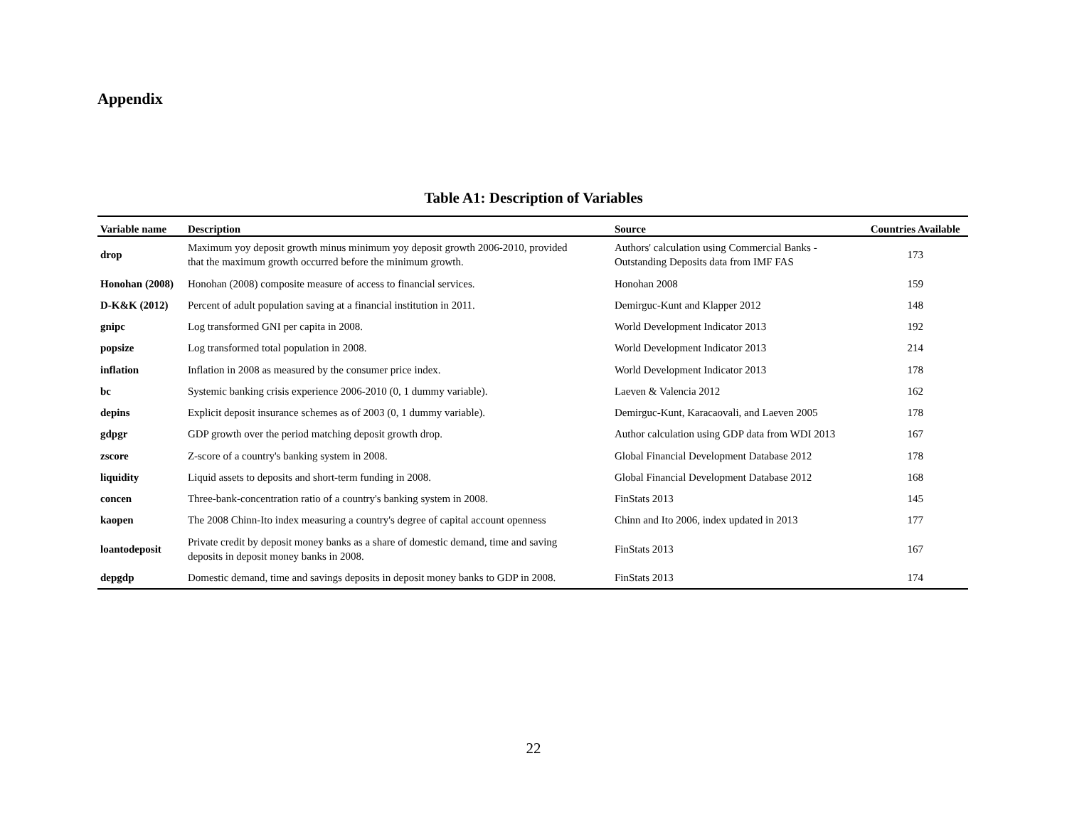Appendix
Table A1: Description of Variables
| Variable name | Description | Source | Countries Available |
| --- | --- | --- | --- |
| drop | Maximum yoy deposit growth minus minimum yoy deposit growth 2006-2010, provided that the maximum growth occurred before the minimum growth. | Authors' calculation using Commercial Banks - Outstanding Deposits data from IMF FAS | 173 |
| Honohan (2008) | Honohan (2008) composite measure of access to financial services. | Honohan 2008 | 159 |
| D-K&K (2012) | Percent of adult population saving at a financial institution in 2011. | Demirguc-Kunt and Klapper 2012 | 148 |
| gnipc | Log transformed GNI per capita in 2008. | World Development Indicator 2013 | 192 |
| popsize | Log transformed total population in 2008. | World Development Indicator 2013 | 214 |
| inflation | Inflation in 2008 as measured by the consumer price index. | World Development Indicator 2013 | 178 |
| bc | Systemic banking crisis experience 2006-2010 (0, 1 dummy variable). | Laeven & Valencia 2012 | 162 |
| depins | Explicit deposit insurance schemes as of 2003 (0, 1 dummy variable). | Demirguc-Kunt, Karacaovali, and Laeven 2005 | 178 |
| gdpgr | GDP growth over the period matching deposit growth drop. | Author calculation using GDP data from WDI 2013 | 167 |
| zscore | Z-score of a country's banking system in 2008. | Global Financial Development Database 2012 | 178 |
| liquidity | Liquid assets to deposits and short-term funding in 2008. | Global Financial Development Database 2012 | 168 |
| concen | Three-bank-concentration ratio of a country's banking system in 2008. | FinStats 2013 | 145 |
| kaopen | The 2008 Chinn-Ito index measuring a country's degree of capital account openness | Chinn and Ito 2006, index updated in 2013 | 177 |
| loantodeposit | Private credit by deposit money banks as a share of domestic demand, time and saving deposits in deposit money banks in 2008. | FinStats 2013 | 167 |
| depgdp | Domestic demand, time and savings deposits in deposit money banks to GDP in 2008. | FinStats 2013 | 174 |
22